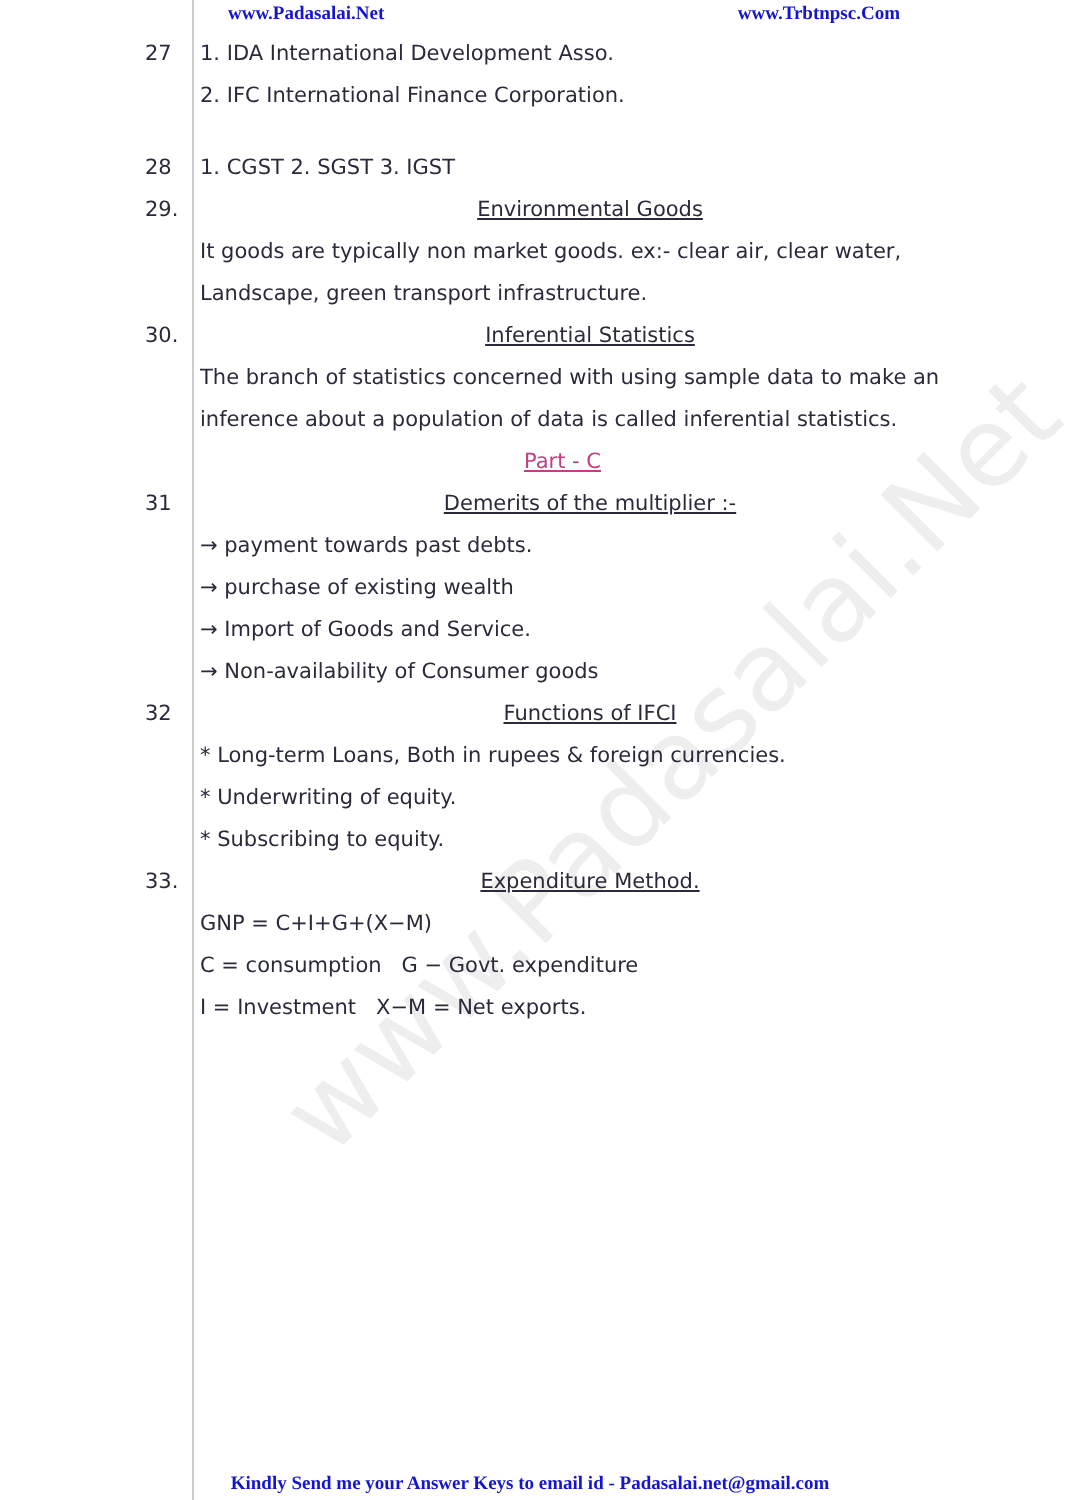www.Padasalai.Net
www.Padasalai.Net www.Trbtnpsc.Com
27 1. IDA International Development Asso.
2. IFC International Finance Corporation.
28 1. CGST 2. SGST 3. IGST
29. Environmental Goods
It goods are typically non market goods. ex:- clear air, clear water, Landscape, green transport infrastructure.
30. Inferential Statistics
The branch of statistics concerned with using sample data to make an inference about a population of data is called inferential statistics.
Part - C
31 Demerits of the multiplier :-
→ payment towards past debts.
→ purchase of existing wealth
→ Import of Goods and Service.
→ Non-availability of Consumer goods
32 Functions of IFCI
* Long-term Loans, Both in rupees & foreign currencies.
* Underwriting of equity.
* Subscribing to equity.
33. Expenditure Method.
GNP = C+I+G+(X−M)
C = consumption G − Govt. expenditure
I = Investment X−M = Net exports.
Kindly Send me your Answer Keys to email id - Padasalai.net@gmail.com